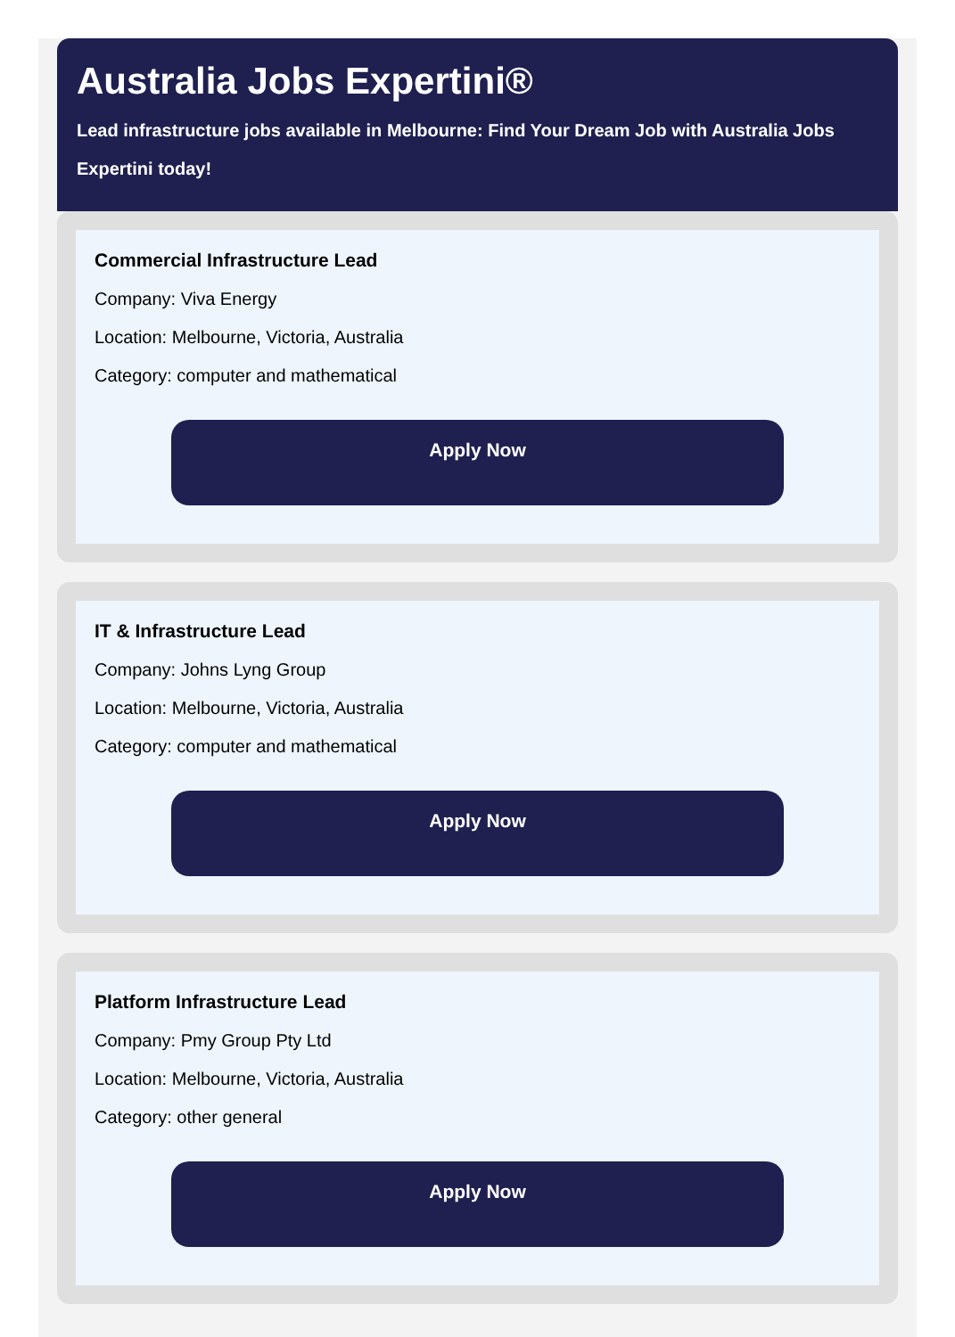Australia Jobs Expertini®
Lead infrastructure jobs available in Melbourne: Find Your Dream Job with Australia Jobs Expertini today!
Commercial Infrastructure Lead
Company: Viva Energy
Location: Melbourne, Victoria, Australia
Category: computer and mathematical
Apply Now
IT & Infrastructure Lead
Company: Johns Lyng Group
Location: Melbourne, Victoria, Australia
Category: computer and mathematical
Apply Now
Platform Infrastructure Lead
Company: Pmy Group Pty Ltd
Location: Melbourne, Victoria, Australia
Category: other general
Apply Now